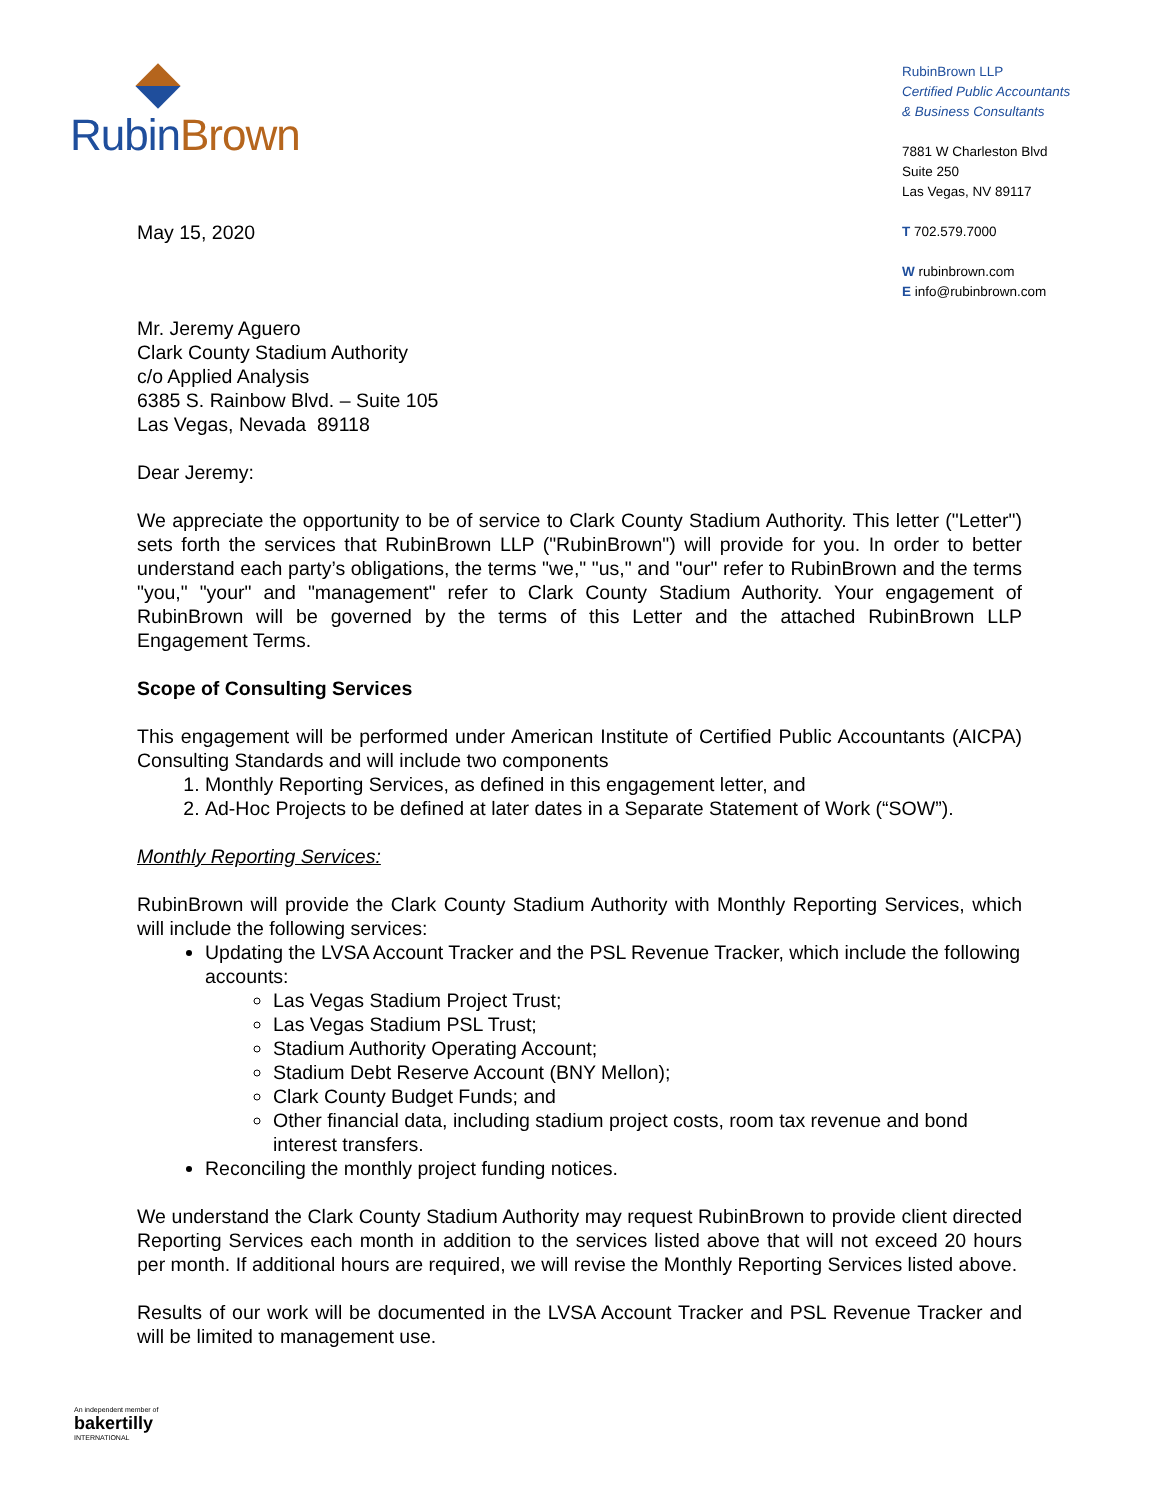RubinBrown
RubinBrown LLP
Certified Public Accountants
& Business Consultants
7881 W Charleston Blvd
Suite 250
Las Vegas, NV 89117
T 702.579.7000
W rubinbrown.com
E info@rubinbrown.com
May 15, 2020
Mr. Jeremy Aguero
Clark County Stadium Authority
c/o Applied Analysis
6385 S. Rainbow Blvd. – Suite 105
Las Vegas, Nevada 89118
Dear Jeremy:
We appreciate the opportunity to be of service to Clark County Stadium Authority. This letter ("Letter") sets forth the services that RubinBrown LLP ("RubinBrown") will provide for you. In order to better understand each party’s obligations, the terms "we," "us," and "our" refer to RubinBrown and the terms "you," "your" and "management" refer to Clark County Stadium Authority. Your engagement of RubinBrown will be governed by the terms of this Letter and the attached RubinBrown LLP Engagement Terms.
Scope of Consulting Services
This engagement will be performed under American Institute of Certified Public Accountants (AICPA) Consulting Standards and will include two components
1. Monthly Reporting Services, as defined in this engagement letter, and
2. Ad-Hoc Projects to be defined at later dates in a Separate Statement of Work (“SOW”).
Monthly Reporting Services:
RubinBrown will provide the Clark County Stadium Authority with Monthly Reporting Services, which will include the following services:
Updating the LVSA Account Tracker and the PSL Revenue Tracker, which include the following accounts:
Las Vegas Stadium Project Trust;
Las Vegas Stadium PSL Trust;
Stadium Authority Operating Account;
Stadium Debt Reserve Account (BNY Mellon);
Clark County Budget Funds; and
Other financial data, including stadium project costs, room tax revenue and bond interest transfers.
Reconciling the monthly project funding notices.
We understand the Clark County Stadium Authority may request RubinBrown to provide client directed Reporting Services each month in addition to the services listed above that will not exceed 20 hours per month. If additional hours are required, we will revise the Monthly Reporting Services listed above.
Results of our work will be documented in the LVSA Account Tracker and PSL Revenue Tracker and will be limited to management use.
An independent member of
bakertilly
INTERNATIONAL